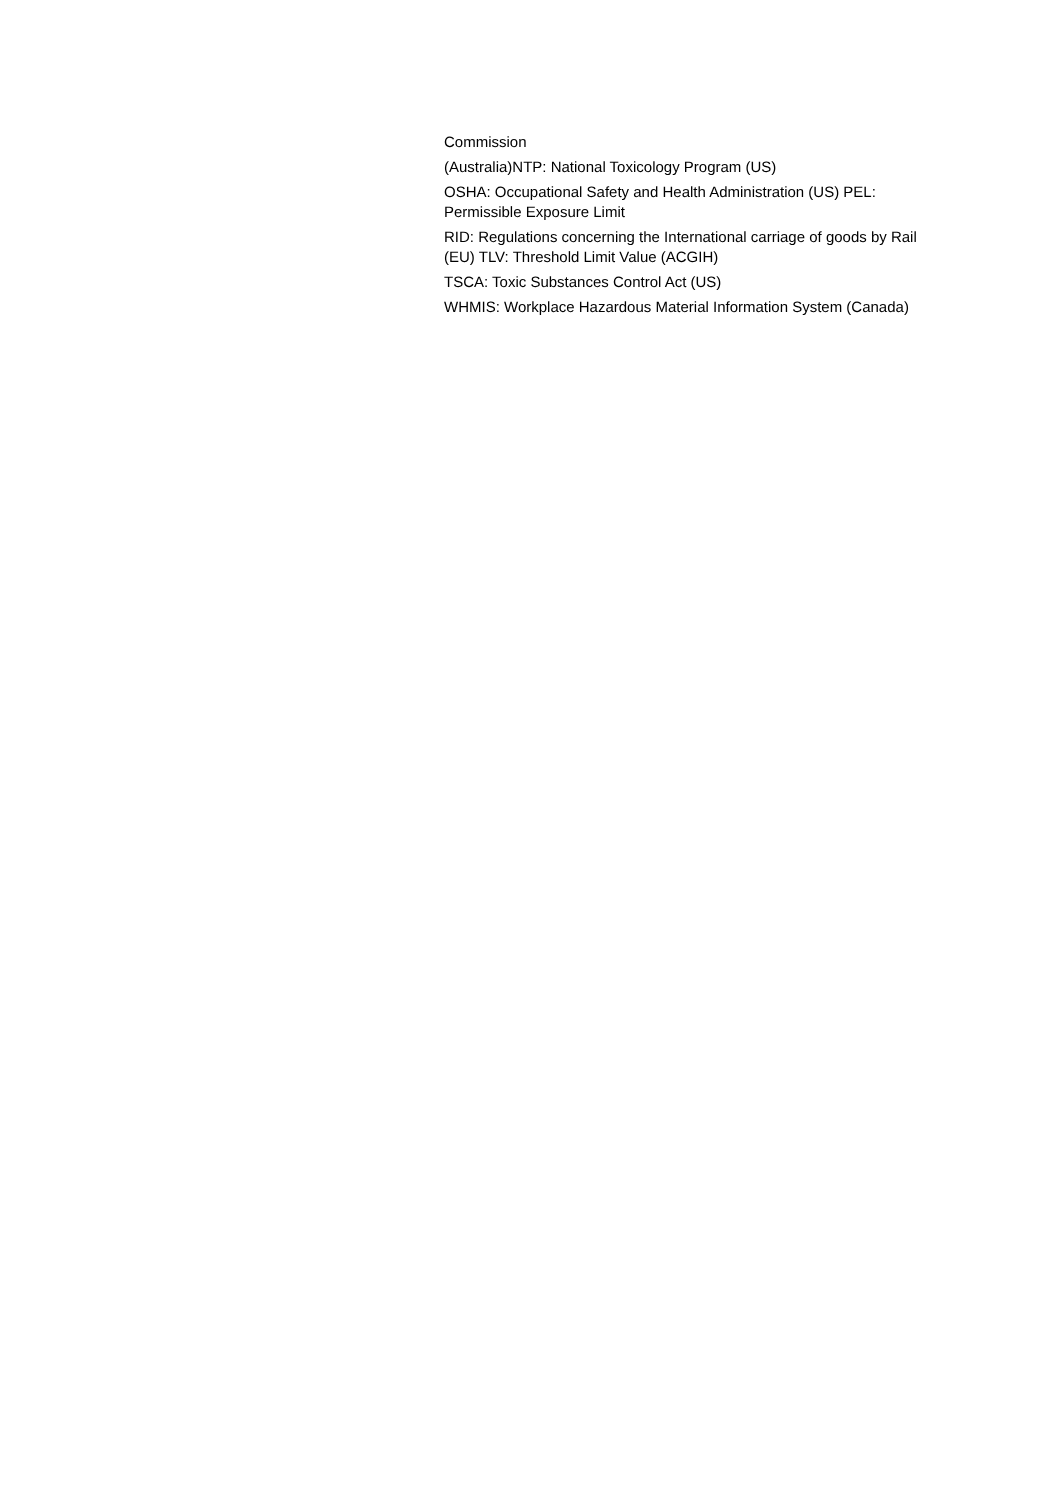Commission
(Australia)NTP: National Toxicology Program (US)
OSHA: Occupational Safety and Health Administration (US) PEL: Permissible Exposure Limit
RID: Regulations concerning the International carriage of goods by Rail (EU) TLV: Threshold Limit Value (ACGIH)
TSCA: Toxic Substances Control Act (US)
WHMIS: Workplace Hazardous Material Information System (Canada)